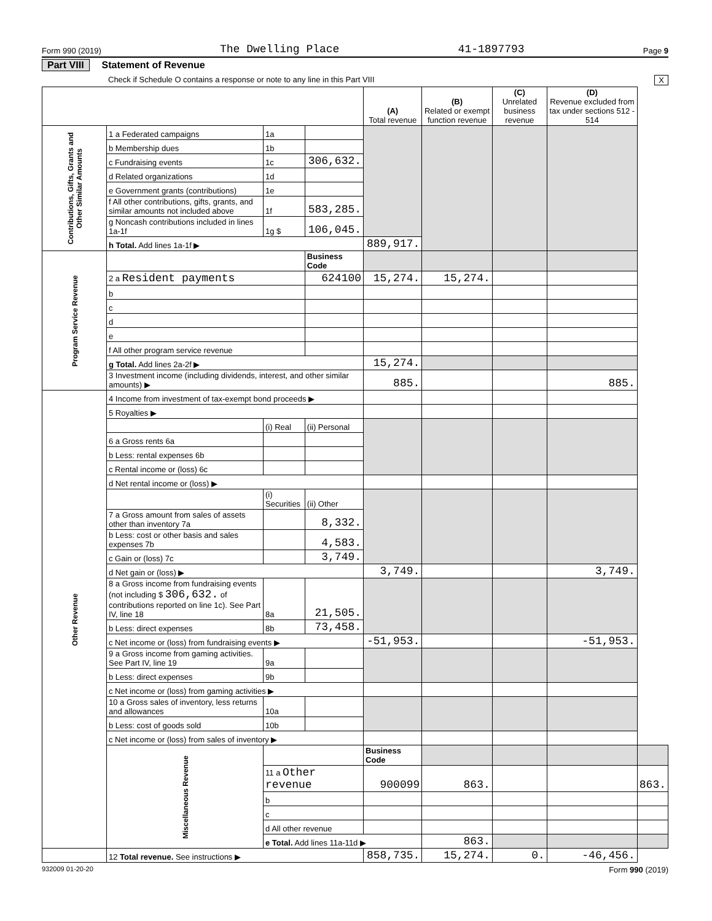Form 990 (2019) The Dwelling Place 41-1897793 Page 9
Part VIII Statement of Revenue
Check if Schedule O contains a response or note to any line in this Part VIII X
| | | | | (A) Total revenue | (B) Related or exempt function revenue | (C) Unrelated business revenue | (D) Revenue excluded from tax under sections 512 - 514 | |
| --- | --- | --- | --- | --- | --- | --- | --- | --- |
| Contributions, Gifts, Grants and Other Similar Amounts | 1 a Federated campaigns | 1a | | | | | | |
| | b Membership dues | 1b | | | | | | |
| | c Fundraising events | 1c | 306,632. | | | | | |
| | d Related organizations | 1d | | | | | | |
| | e Government grants (contributions) | 1e | | | | | | |
| | f All other contributions, gifts, grants, and similar amounts not included above | 1f | 583,285. | | | | | |
| | g Noncash contributions included in lines 1a-1f | 1g $ | 106,045. | | | | | |
| | h Total. Add lines 1a-1f ▶ | | | 889,917. | | | | |
| Program Service Revenue | | | Business Code | | | | | |
| | 2 a Resident payments | | 624100 | 15,274. | 15,274. | | | |
| | b | | | | | | | |
| | c | | | | | | | |
| | d | | | | | | | |
| | e | | | | | | | |
| | f All other program service revenue | | | | | | | |
| | g Total. Add lines 2a-2f ▶ | | | 15,274. | | | | |
| | 3 Investment income (including dividends, interest, and other similar amounts) ▶ | | | 885. | | | 885. | |
| Other Revenue | 4 Income from investment of tax-exempt bond proceeds ▶ | | | | | | | |
| | 5 Royalties ▶ | | | | | | | |
| | | (i) Real | (ii) Personal | | | | | |
| | 6 a Gross rents 6a | | | | | | | |
| | b Less: rental expenses 6b | | | | | | | |
| | c Rental income or (loss) 6c | | | | | | | |
| | d Net rental income or (loss) ▶ | | | | | | | |
| | | (i) Securities | (ii) Other | | | | | |
| | 7 a Gross amount from sales of assets other than inventory 7a | | 8,332. | | | | | |
| | b Less: cost or other basis and sales expenses 7b | | 4,583. | | | | | |
| | c Gain or (loss) 7c | | 3,749. | | | | | |
| | d Net gain or (loss) ▶ | | | 3,749. | | | 3,749. | |
| | 8 a Gross income from fundraising events (not including $ 306,632. of contributions reported on line 1c). See Part IV, line 18 | 8a | 21,505. | | | | | |
| | b Less: direct expenses | 8b | 73,458. | | | | | |
| | c Net income or (loss) from fundraising events ▶ | | | -51,953. | | | -51,953. | |
| | 9 a Gross income from gaming activities. See Part IV, line 19 | 9a | | | | | | |
| | b Less: direct expenses | 9b | | | | | | |
| | c Net income or (loss) from gaming activities ▶ | | | | | | | |
| | 10 a Gross sales of inventory, less returns and allowances | 10a | | | | | | |
| | b Less: cost of goods sold | 10b | | | | | | |
| | c Net income or (loss) from sales of inventory ▶ | | | | | | | |
| | Miscellaneous Revenue | | | Business Code | | | | |
| | | 11 a Other revenue | | 900099 | 863. | | | 863. |
| | | b | | | | | | |
| | | c | | | | | | |
| | | d All other revenue | | | | | | |
| | | e Total. Add lines 11a-11d ▶ | | | 863. | | | |
| | 12 Total revenue. See instructions ▶ | | | 858,735. | 15,274. | 0. | -46,456. | |
932009 01-20-20 Form 990 (2019)